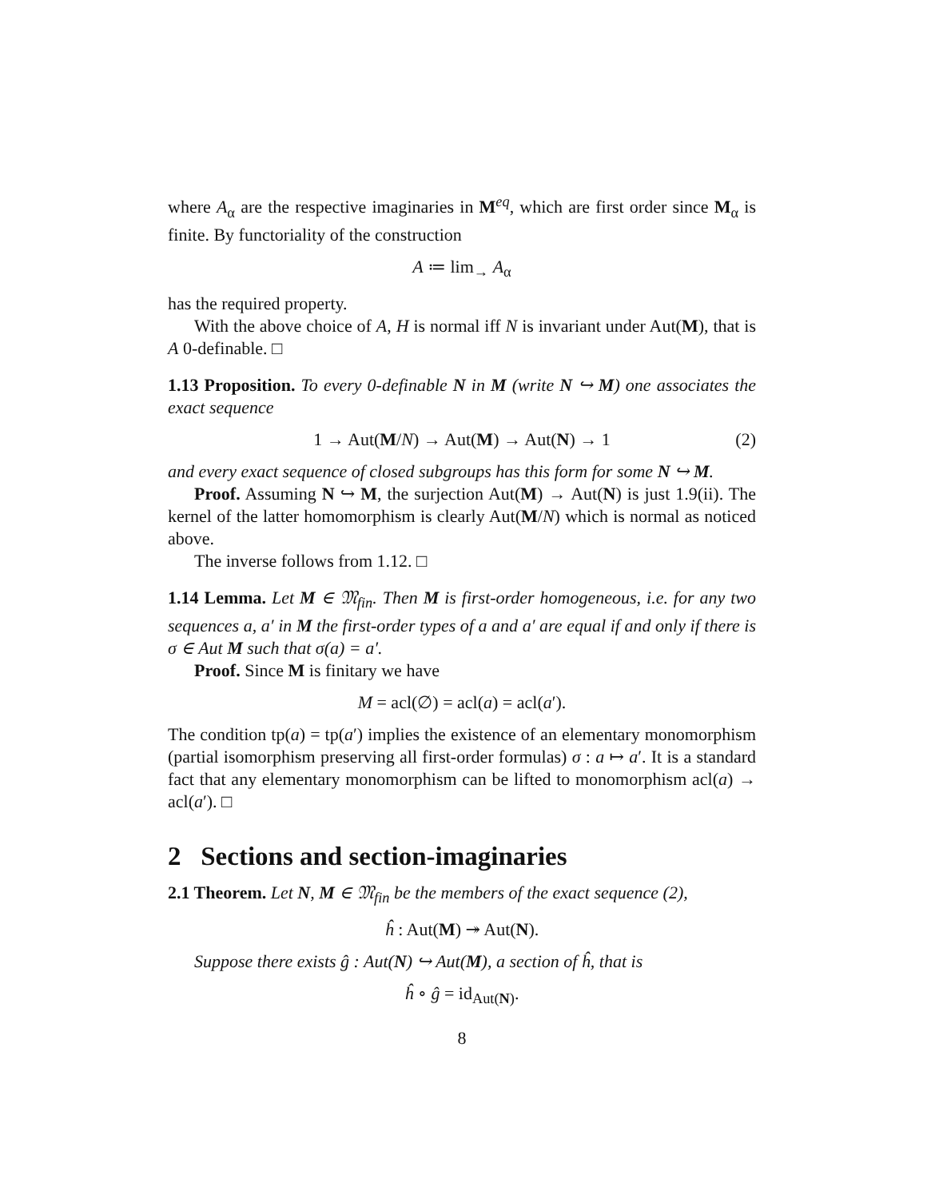where A<sub>α</sub> are the respective imaginaries in M<sup>eq</sup>, which are first order since M<sub>α</sub> is finite. By functoriality of the construction
A ≔ lim<sub>→</sub> A<sub>α</sub>
has the required property.
With the above choice of A, H is normal iff N is invariant under Aut(M), that is A 0-definable. □
1.13 Proposition. To every 0-definable N in M (write N ↪ M) one associates the exact sequence
1 → Aut(M/N) → Aut(M) → Aut(N) → 1 (2)
and every exact sequence of closed subgroups has this form for some N ↪ M.
Proof. Assuming N ↪ M, the surjection Aut(M) → Aut(N) is just 1.9(ii). The kernel of the latter homomorphism is clearly Aut(M/N) which is normal as noticed above.
The inverse follows from 1.12. □
1.14 Lemma. Let M ∈ 𝔐<sub>fin</sub>. Then M is first-order homogeneous, i.e. for any two sequences a, a′ in M the first-order types of a and a′ are equal if and only if there is σ ∈ Aut M such that σ(a) = a′.
Proof. Since M is finitary we have
M = acl(∅) = acl(a) = acl(a′).
The condition tp(a) = tp(a′) implies the existence of an elementary monomorphism (partial isomorphism preserving all first-order formulas) σ : a ↦ a′. It is a standard fact that any elementary monomorphism can be lifted to monomorphism acl(a) → acl(a′). □
2 Sections and section-imaginaries
2.1 Theorem. Let N, M ∈ 𝔐<sub>fin</sub> be the members of the exact sequence (2),
ĥ : Aut(M) ↠ Aut(N).
Suppose there exists ĝ : Aut(N) ↪ Aut(M), a section of ĥ, that is
ĥ ∘ ĝ = id<sub>Aut(N)</sub>.
8